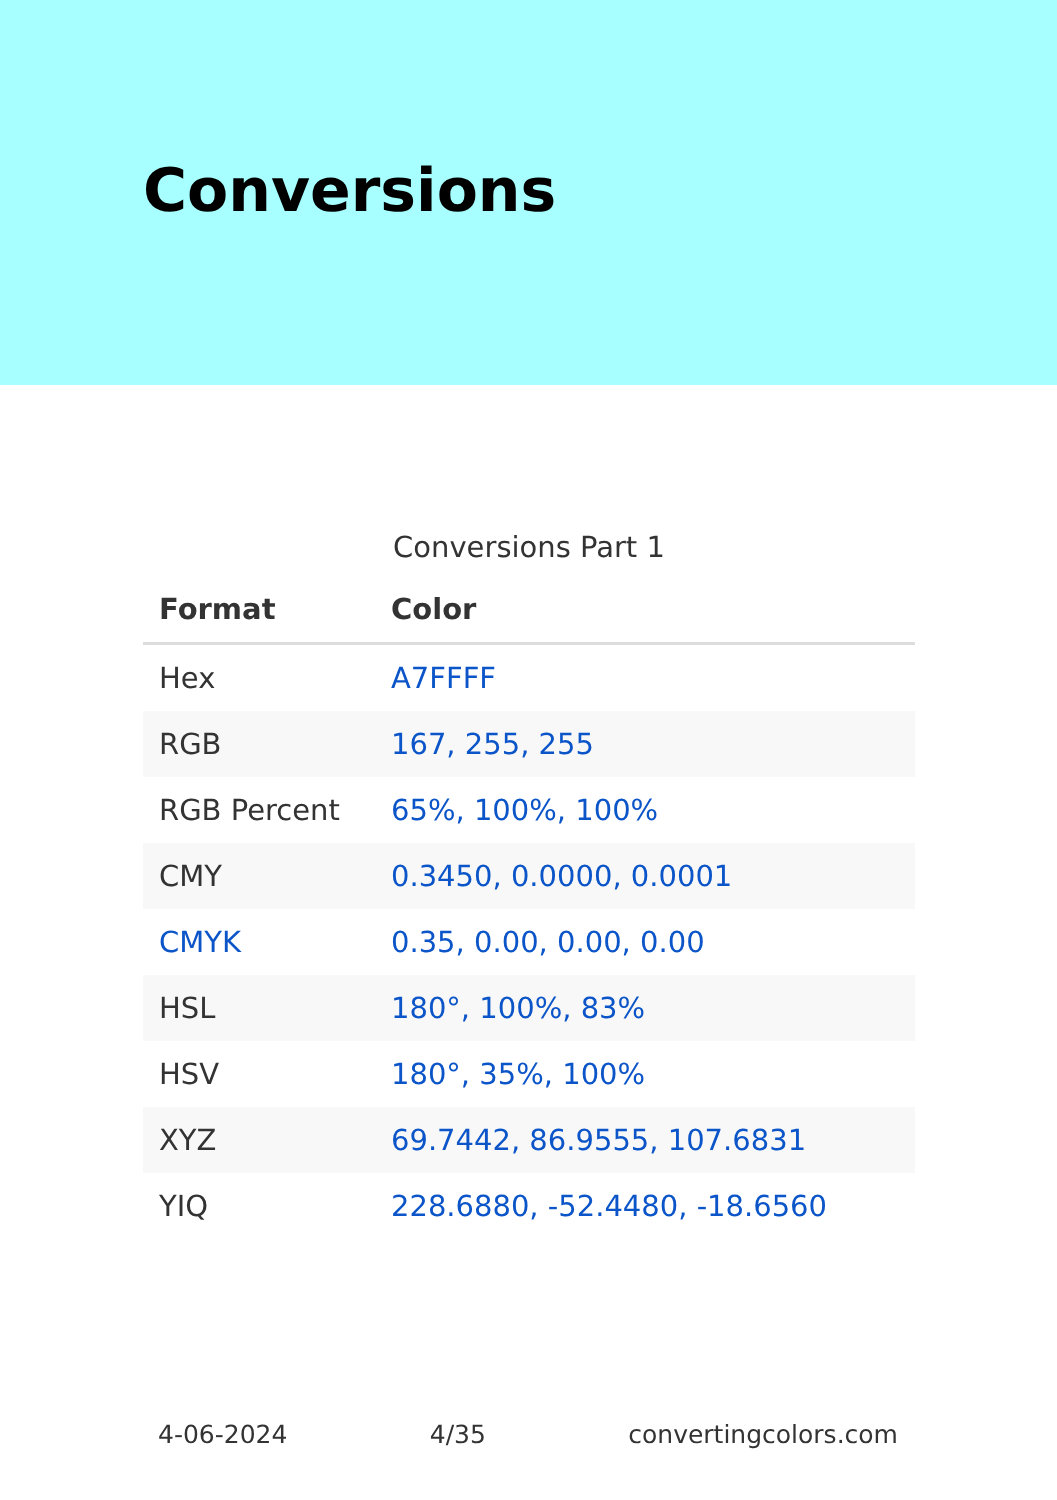Conversions
Conversions Part 1
| Format | Color |
| --- | --- |
| Hex | A7FFFF |
| RGB | 167, 255, 255 |
| RGB Percent | 65%, 100%, 100% |
| CMY | 0.3450, 0.0000, 0.0001 |
| CMYK | 0.35, 0.00, 0.00, 0.00 |
| HSL | 180°, 100%, 83% |
| HSV | 180°, 35%, 100% |
| XYZ | 69.7442, 86.9555, 107.6831 |
| YIQ | 228.6880, -52.4480, -18.6560 |
4-06-2024 4/35 convertingcolors.com